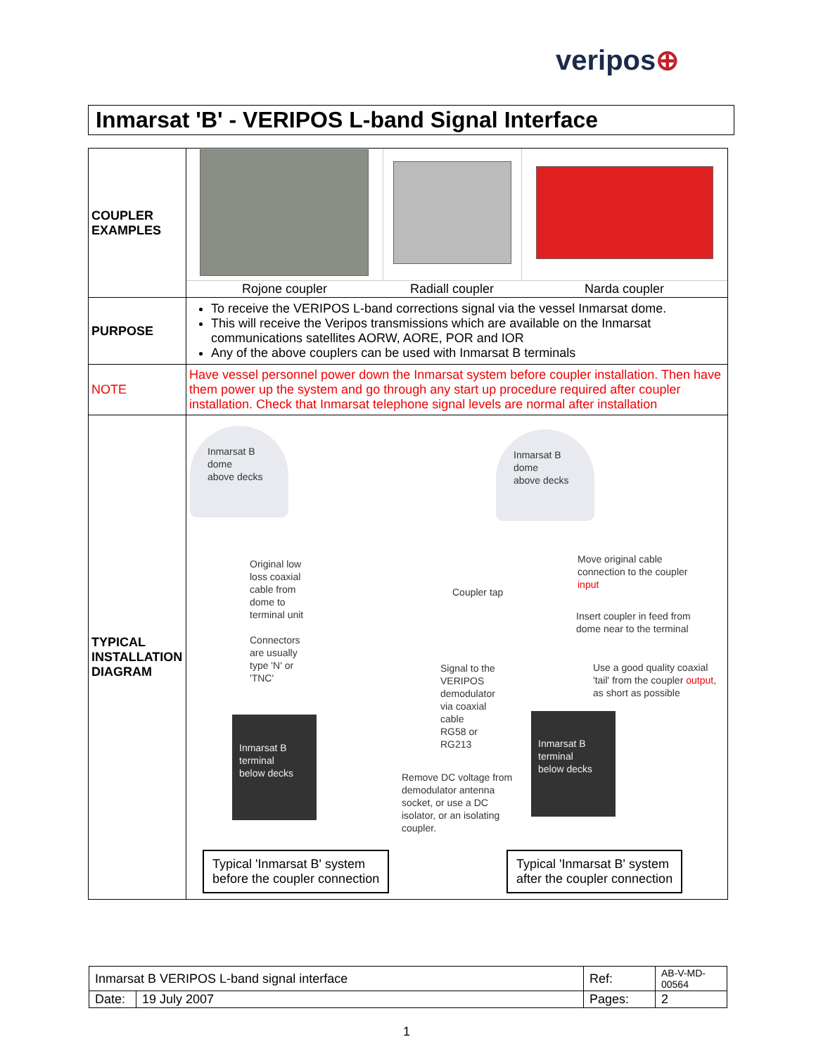veripos⊕
Inmarsat 'B' - VERIPOS L-band Signal Interface
| COUPLER EXAMPLES | / Rojone coupler / Radiall coupler / Narda coupler / |
| PURPOSE | To receive the VERIPOS L-band corrections signal via the vessel Inmarsat dome. This will receive the Veripos transmissions which are available on the Inmarsat communications satellites AORW, AORE, POR and IOR Any of the above couplers can be used with Inmarsat B terminals |
| NOTE | Have vessel personnel power down the Inmarsat system before coupler installation. Then have them power up the system and go through any start up procedure required after coupler installation. Check that Inmarsat telephone signal levels are normal after installation |
| TYPICAL INSTALLATION DIAGRAM | Inmarsat B dome above decks Inmarsat B dome above decks Original low loss coaxial cable from dome to terminal unit Connectors are usually type 'N' or 'TNC' Coupler tap Move original cable connection to the coupler input Insert coupler in feed from dome near to the terminal Use a good quality coaxial 'tail' from the coupler output , as short as possible Signal to the VERIPOS demodulator via coaxial cable RG58 or RG213 Inmarsat B terminal below decks Inmarsat B terminal below decks Remove DC voltage from demodulator antenna socket, or use a DC isolator, or an isolating coupler. Typical 'Inmarsat B' system before the coupler connection Typical 'Inmarsat B' system after the coupler connection |
| Inmarsat B VERIPOS L-band signal interface | | Ref: | AB-V-MD-00564 |
| Date: | 19 July 2007 | Pages: | 2 |
1